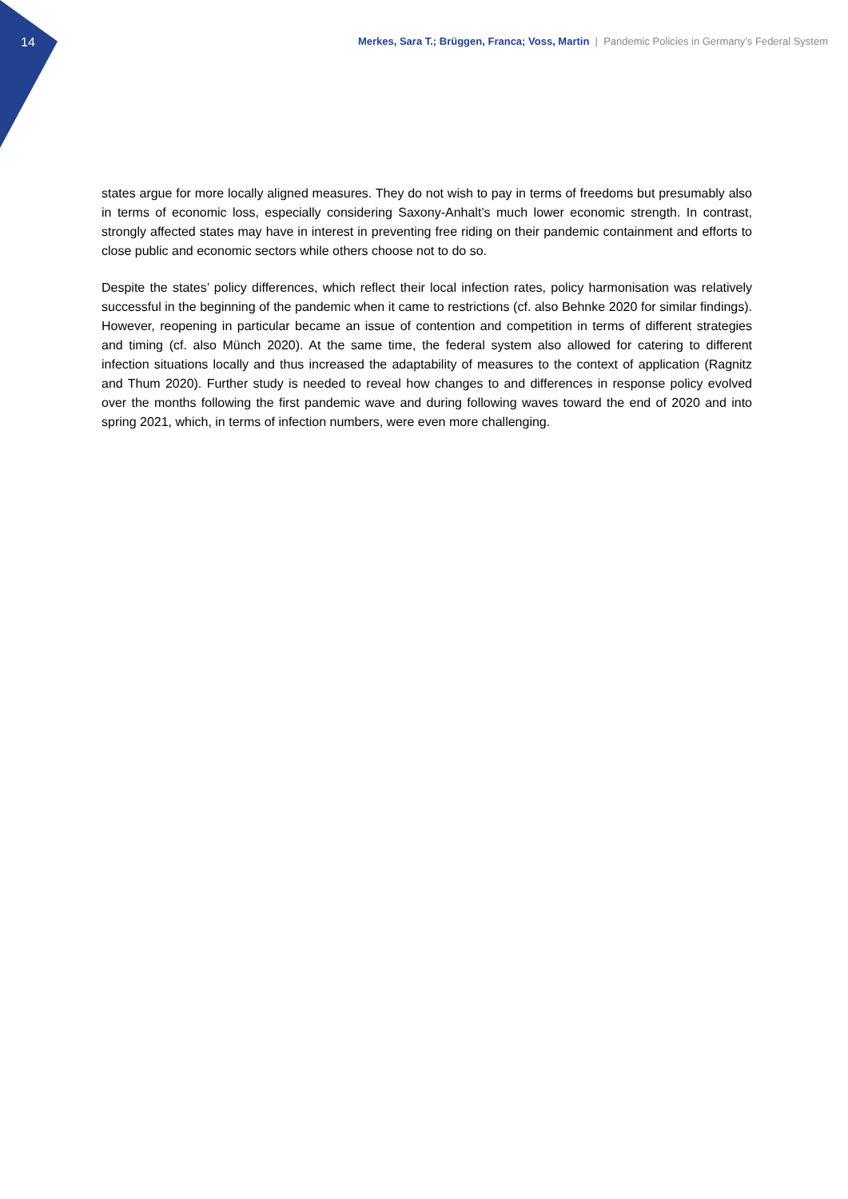14
Merkes, Sara T.; Brüggen, Franca; Voss, Martin | Pandemic Policies in Germany’s Federal System
states argue for more locally aligned measures. They do not wish to pay in terms of freedoms but presumably also in terms of economic loss, especially considering Saxony-Anhalt’s much lower economic strength. In contrast, strongly affected states may have in interest in preventing free riding on their pandemic containment and efforts to close public and economic sectors while others choose not to do so.
Despite the states’ policy differences, which reflect their local infection rates, policy harmonisation was relatively successful in the beginning of the pandemic when it came to restrictions (cf. also Behnke 2020 for similar findings). However, reopening in particular became an issue of contention and competition in terms of different strategies and timing (cf. also Münch 2020). At the same time, the federal system also allowed for catering to different infection situations locally and thus increased the adaptability of measures to the context of application (Ragnitz and Thum 2020). Further study is needed to reveal how changes to and differences in response policy evolved over the months following the first pandemic wave and during following waves toward the end of 2020 and into spring 2021, which, in terms of infection numbers, were even more challenging.